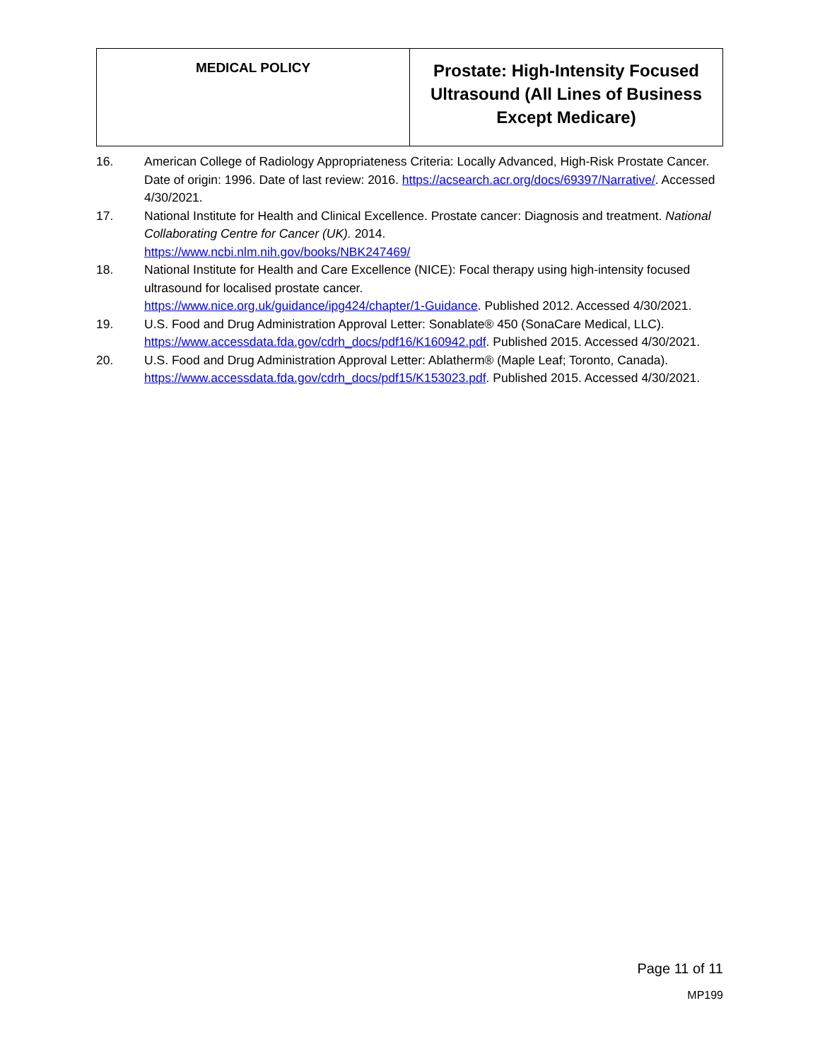| MEDICAL POLICY | Prostate: High-Intensity Focused Ultrasound (All Lines of Business Except Medicare) |
16. American College of Radiology Appropriateness Criteria: Locally Advanced, High-Risk Prostate Cancer. Date of origin: 1996. Date of last review: 2016. https://acsearch.acr.org/docs/69397/Narrative/. Accessed 4/30/2021.
17. National Institute for Health and Clinical Excellence. Prostate cancer: Diagnosis and treatment. National Collaborating Centre for Cancer (UK). 2014.
https://www.ncbi.nlm.nih.gov/books/NBK247469/
18. National Institute for Health and Care Excellence (NICE): Focal therapy using high-intensity focused ultrasound for localised prostate cancer.
https://www.nice.org.uk/guidance/ipg424/chapter/1-Guidance. Published 2012. Accessed 4/30/2021.
19. U.S. Food and Drug Administration Approval Letter: Sonablate® 450 (SonaCare Medical, LLC). https://www.accessdata.fda.gov/cdrh_docs/pdf16/K160942.pdf. Published 2015. Accessed 4/30/2021.
20. U.S. Food and Drug Administration Approval Letter: Ablatherm® (Maple Leaf; Toronto, Canada). https://www.accessdata.fda.gov/cdrh_docs/pdf15/K153023.pdf. Published 2015. Accessed 4/30/2021.
Page 11 of 11
MP199